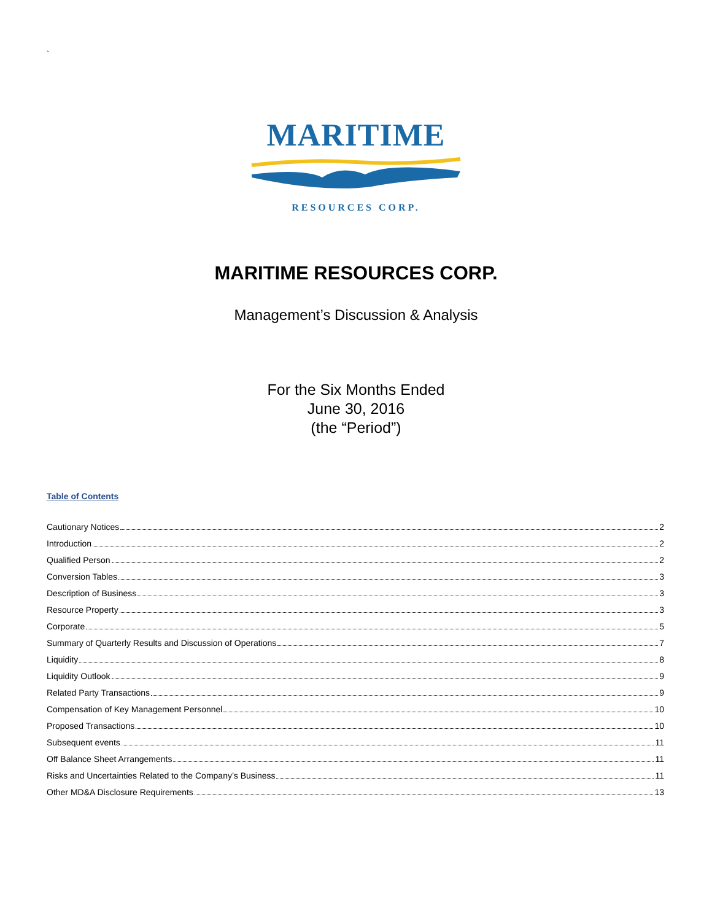`
MARITIME
RESOURCES CORP.
MARITIME RESOURCES CORP.
Management’s Discussion & Analysis
For the Six Months Ended
June 30, 2016
(the “Period”)
Table of Contents
Cautionary Notices 2
Introduction 2
Qualified Person 2
Conversion Tables 3
Description of Business 3
Resource Property 3
Corporate 5
Summary of Quarterly Results and Discussion of Operations 7
Liquidity 8
Liquidity Outlook 9
Related Party Transactions 9
Compensation of Key Management Personnel 10
Proposed Transactions 10
Subsequent events 11
Off Balance Sheet Arrangements 11
Risks and Uncertainties Related to the Company’s Business 11
Other MD&A Disclosure Requirements 13